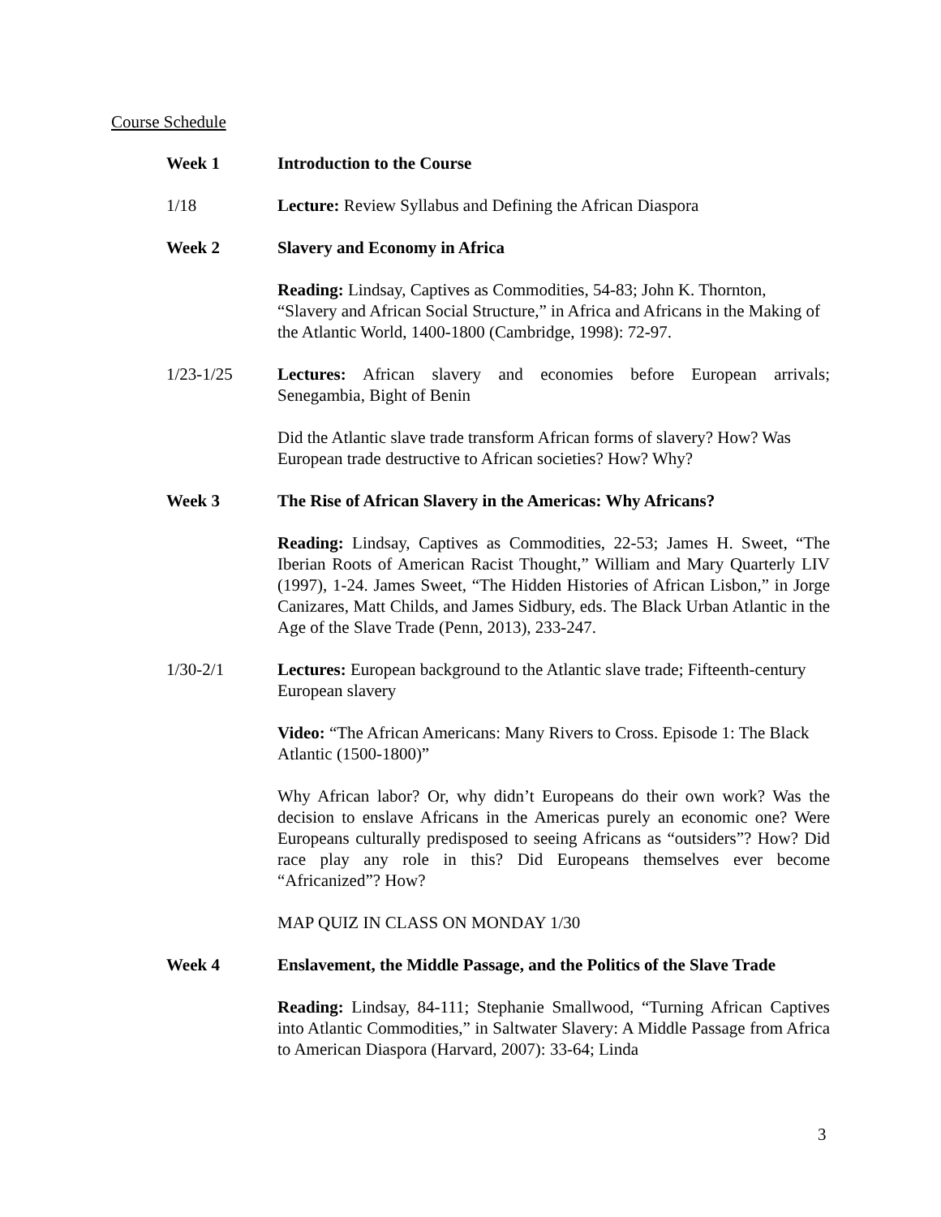Course Schedule
Week 1 Introduction to the Course
1/18 Lecture: Review Syllabus and Defining the African Diaspora
Week 2 Slavery and Economy in Africa
Reading: Lindsay, Captives as Commodities, 54-83; John K. Thornton, “Slavery and African Social Structure,” in Africa and Africans in the Making of the Atlantic World, 1400-1800 (Cambridge, 1998): 72-97.
1/23-1/25 Lectures: African slavery and economies before European arrivals; Senegambia, Bight of Benin
Did the Atlantic slave trade transform African forms of slavery? How? Was European trade destructive to African societies? How? Why?
Week 3 The Rise of African Slavery in the Americas: Why Africans?
Reading: Lindsay, Captives as Commodities, 22-53; James H. Sweet, “The Iberian Roots of American Racist Thought,” William and Mary Quarterly LIV (1997), 1-24. James Sweet, “The Hidden Histories of African Lisbon,” in Jorge Canizares, Matt Childs, and James Sidbury, eds. The Black Urban Atlantic in the Age of the Slave Trade (Penn, 2013), 233-247.
1/30-2/1 Lectures: European background to the Atlantic slave trade; Fifteenth-century European slavery
Video: “The African Americans: Many Rivers to Cross. Episode 1: The Black Atlantic (1500-1800)”
Why African labor? Or, why didn’t Europeans do their own work? Was the decision to enslave Africans in the Americas purely an economic one? Were Europeans culturally predisposed to seeing Africans as “outsiders”? How? Did race play any role in this? Did Europeans themselves ever become “Africanized”? How?
MAP QUIZ IN CLASS ON MONDAY 1/30
Week 4 Enslavement, the Middle Passage, and the Politics of the Slave Trade
Reading: Lindsay, 84-111; Stephanie Smallwood, “Turning African Captives into Atlantic Commodities,” in Saltwater Slavery: A Middle Passage from Africa to American Diaspora (Harvard, 2007): 33-64; Linda
3